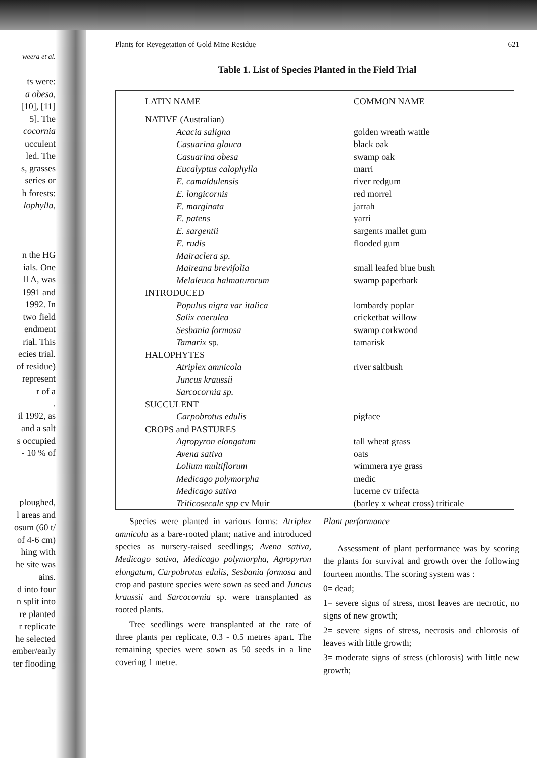weera et al.
ts were:
a obesa,
[10], [11]
5]. The
cocornia
ucculent
led. The
s, grasses
series or
h forests:
lophylla,
n the HG
ials. One
ll A, was
1991 and
1992. In
two field
endment
rial. This
ecies trial.
of residue)
represent
r of a
.
il 1992, as
and a salt
s occupied
- 10 % of
ploughed,
l areas and
osum (60 t/
of 4-6 cm)
hing with
he site was
ains.
d into four
n split into
re planted
r replicate
he selected
ember/early
ter flooding
Plants for Revegetation of Gold Mine Residue 621
Table 1. List of Species Planted in the Field Trial
| LATIN NAME | COMMON NAME |
| --- | --- |
| NATIVE (Australian) | |
| Acacia saligna | golden wreath wattle |
| Casuarina glauca | black oak |
| Casuarina obesa | swamp oak |
| Eucalyptus calophylla | marri |
| E. camaldulensis | river redgum |
| E. longicornis | red morrel |
| E. marginata | jarrah |
| E. patens | yarri |
| E. sargentii | sargents mallet gum |
| E. rudis | flooded gum |
| Mairaclera sp. | |
| Maireana brevifolia | small leafed blue bush |
| Melaleuca halmaturorum | swamp paperbark |
| INTRODUCED | |
| Populus nigra var italica | lombardy poplar |
| Salix coerulea | cricketbat willow |
| Sesbania formosa | swamp corkwood |
| Tamarix sp. | tamarisk |
| HALOPHYTES | |
| Atriplex amnicola | river saltbush |
| Juncus kraussii | |
| Sarcocornia sp. | |
| SUCCULENT | |
| Carpobrotus edulis | pigface |
| CROPS and PASTURES | |
| Agropyron elongatum | tall wheat grass |
| Avena sativa | oats |
| Lolium multiflorum | wimmera rye grass |
| Medicago polymorpha | medic |
| Medicago sativa | lucerne cv trifecta |
| Triticosecale spp cv Muir | (barley x wheat cross) triticale |
Species were planted in various forms: Atriplex amnicola as a bare-rooted plant; native and introduced species as nursery-raised seedlings; Avena sativa, Medicago sativa, Medicago polymorpha, Agropyron elongatum, Carpobrotus edulis, Sesbania formosa and crop and pasture species were sown as seed and Juncus kraussii and Sarcocornia sp. were transplanted as rooted plants.
Tree seedlings were transplanted at the rate of three plants per replicate, 0.3 - 0.5 metres apart. The remaining species were sown as 50 seeds in a line covering 1 metre.
Plant performance
Assessment of plant performance was by scoring the plants for survival and growth over the following fourteen months. The scoring system was :
0= dead;
1= severe signs of stress, most leaves are necrotic, no signs of new growth;
2= severe signs of stress, necrosis and chlorosis of leaves with little growth;
3= moderate signs of stress (chlorosis) with little new growth;